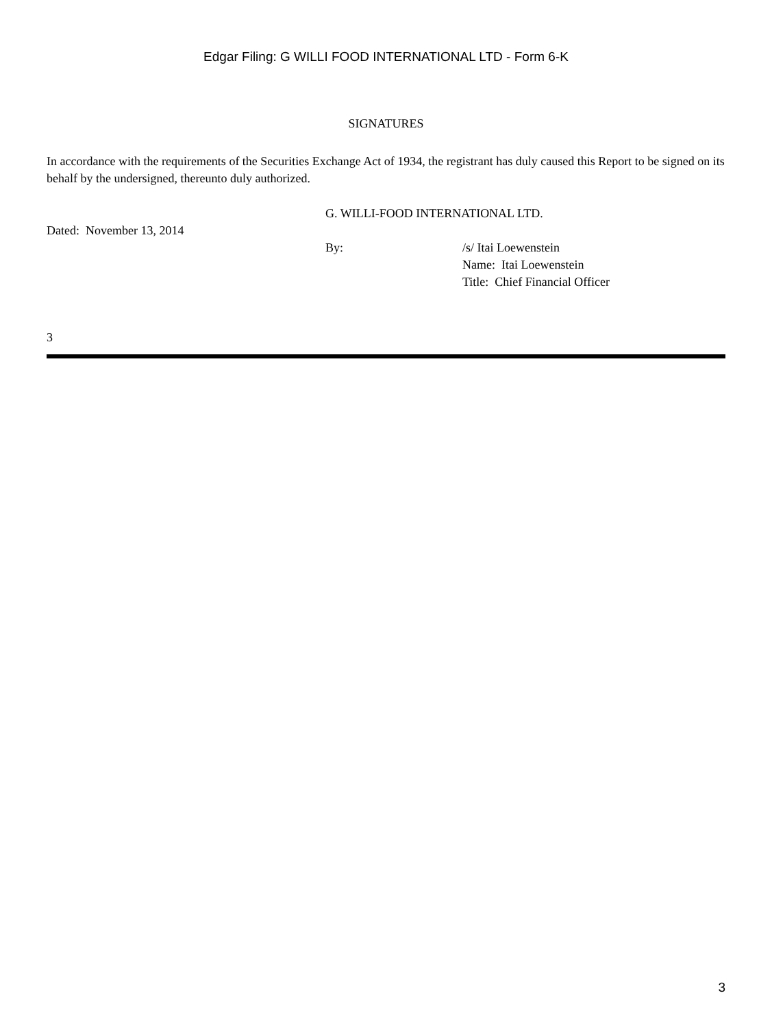Edgar Filing: G WILLI FOOD INTERNATIONAL LTD - Form 6-K
SIGNATURES
In accordance with the requirements of the Securities Exchange Act of 1934, the registrant has duly caused this Report to be signed on its behalf by the undersigned, thereunto duly authorized.
| | G. WILLI-FOOD INTERNATIONAL LTD. | |
| Dated: November 13, 2014 | | |
| | By: | /s/ Itai Loewenstein Name: Itai Loewenstein Title: Chief Financial Officer |
3
3